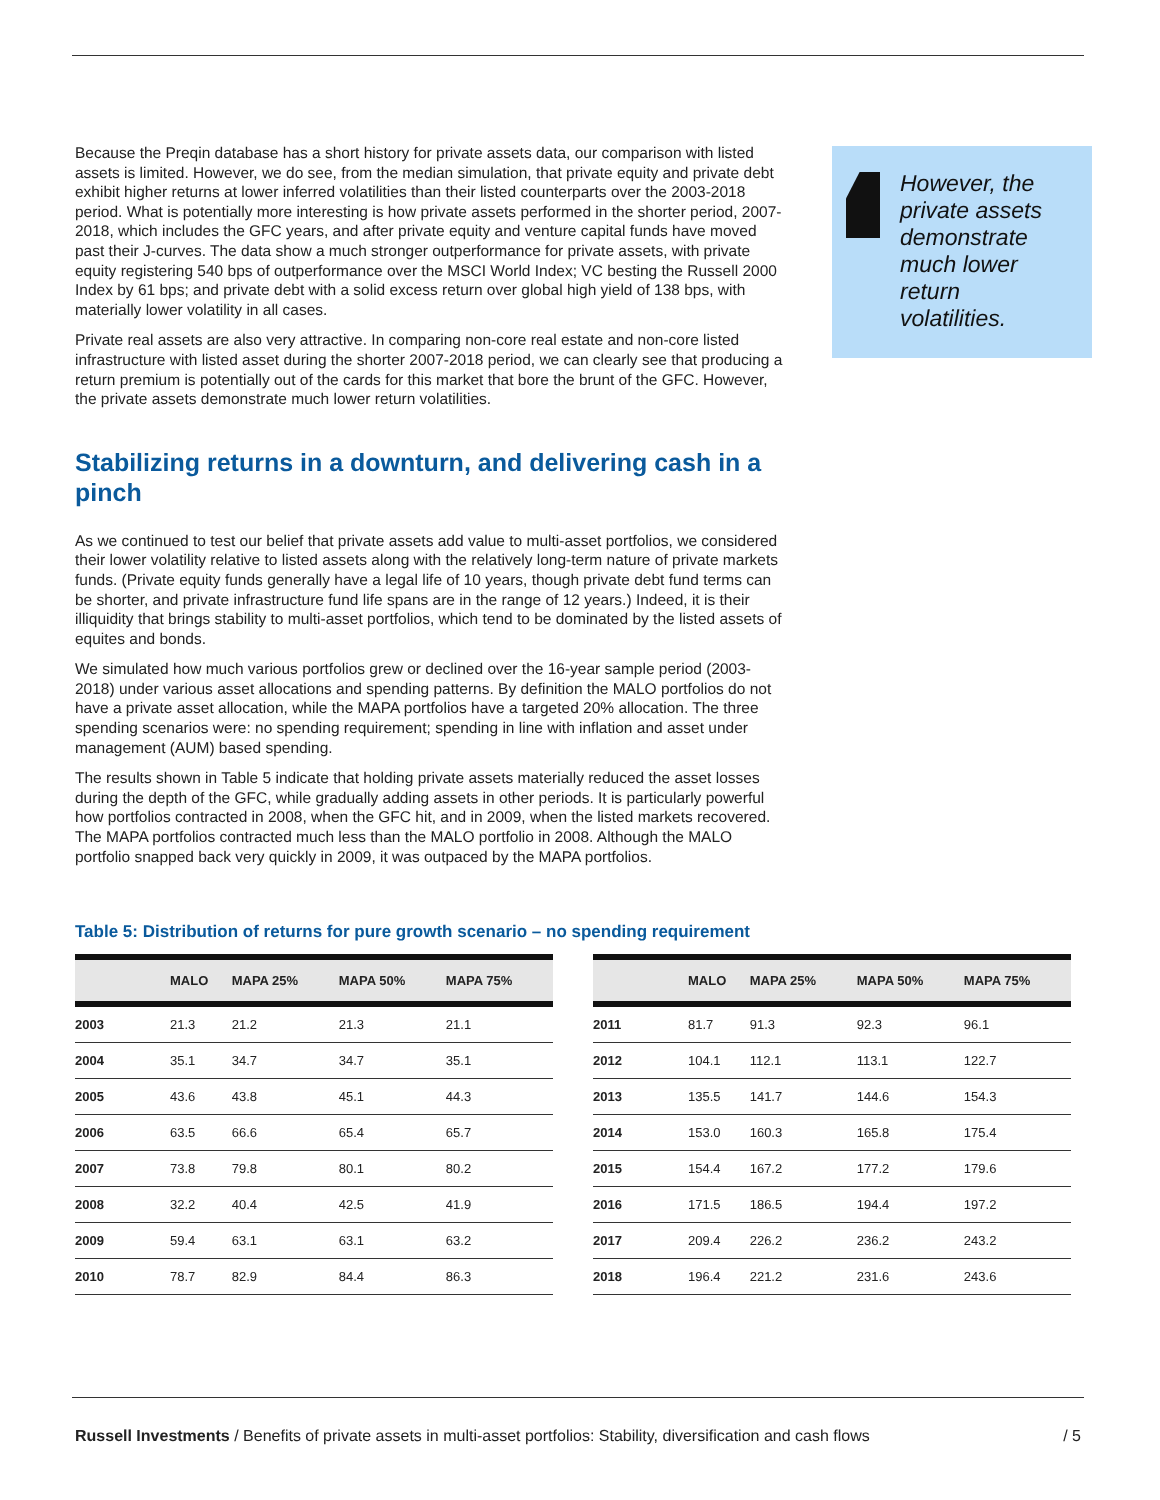Because the Preqin database has a short history for private assets data, our comparison with listed assets is limited. However, we do see, from the median simulation, that private equity and private debt exhibit higher returns at lower inferred volatilities than their listed counterparts over the 2003-2018 period. What is potentially more interesting is how private assets performed in the shorter period, 2007-2018, which includes the GFC years, and after private equity and venture capital funds have moved past their J-curves. The data show a much stronger outperformance for private assets, with private equity registering 540 bps of outperformance over the MSCI World Index; VC besting the Russell 2000 Index by 61 bps; and private debt with a solid excess return over global high yield of 138 bps, with materially lower volatility in all cases.
Private real assets are also very attractive. In comparing non-core real estate and non-core listed infrastructure with listed asset during the shorter 2007-2018 period, we can clearly see that producing a return premium is potentially out of the cards for this market that bore the brunt of the GFC. However, the private assets demonstrate much lower return volatilities.
Stabilizing returns in a downturn, and delivering cash in a pinch
As we continued to test our belief that private assets add value to multi-asset portfolios, we considered their lower volatility relative to listed assets along with the relatively long-term nature of private markets funds. (Private equity funds generally have a legal life of 10 years, though private debt fund terms can be shorter, and private infrastructure fund life spans are in the range of 12 years.) Indeed, it is their illiquidity that brings stability to multi-asset portfolios, which tend to be dominated by the listed assets of equites and bonds.
We simulated how much various portfolios grew or declined over the 16-year sample period (2003-2018) under various asset allocations and spending patterns. By definition the MALO portfolios do not have a private asset allocation, while the MAPA portfolios have a targeted 20% allocation. The three spending scenarios were: no spending requirement; spending in line with inflation and asset under management (AUM) based spending.
The results shown in Table 5 indicate that holding private assets materially reduced the asset losses during the depth of the GFC, while gradually adding assets in other periods. It is particularly powerful how portfolios contracted in 2008, when the GFC hit, and in 2009, when the listed markets recovered. The MAPA portfolios contracted much less than the MALO portfolio in 2008. Although the MALO portfolio snapped back very quickly in 2009, it was outpaced by the MAPA portfolios.
However, the private assets demonstrate much lower return volatilities.
Table 5: Distribution of returns for pure growth scenario – no spending requirement
| | MALO | MAPA 25% | MAPA 50% | MAPA 75% |
| --- | --- | --- | --- | --- |
| 2003 | 21.3 | 21.2 | 21.3 | 21.1 |
| 2004 | 35.1 | 34.7 | 34.7 | 35.1 |
| 2005 | 43.6 | 43.8 | 45.1 | 44.3 |
| 2006 | 63.5 | 66.6 | 65.4 | 65.7 |
| 2007 | 73.8 | 79.8 | 80.1 | 80.2 |
| 2008 | 32.2 | 40.4 | 42.5 | 41.9 |
| 2009 | 59.4 | 63.1 | 63.1 | 63.2 |
| 2010 | 78.7 | 82.9 | 84.4 | 86.3 |
| | MALO | MAPA 25% | MAPA 50% | MAPA 75% |
| --- | --- | --- | --- | --- |
| 2011 | 81.7 | 91.3 | 92.3 | 96.1 |
| 2012 | 104.1 | 112.1 | 113.1 | 122.7 |
| 2013 | 135.5 | 141.7 | 144.6 | 154.3 |
| 2014 | 153.0 | 160.3 | 165.8 | 175.4 |
| 2015 | 154.4 | 167.2 | 177.2 | 179.6 |
| 2016 | 171.5 | 186.5 | 194.4 | 197.2 |
| 2017 | 209.4 | 226.2 | 236.2 | 243.2 |
| 2018 | 196.4 | 221.2 | 231.6 | 243.6 |
Russell Investments / Benefits of private assets in multi-asset portfolios: Stability, diversification and cash flows / 5